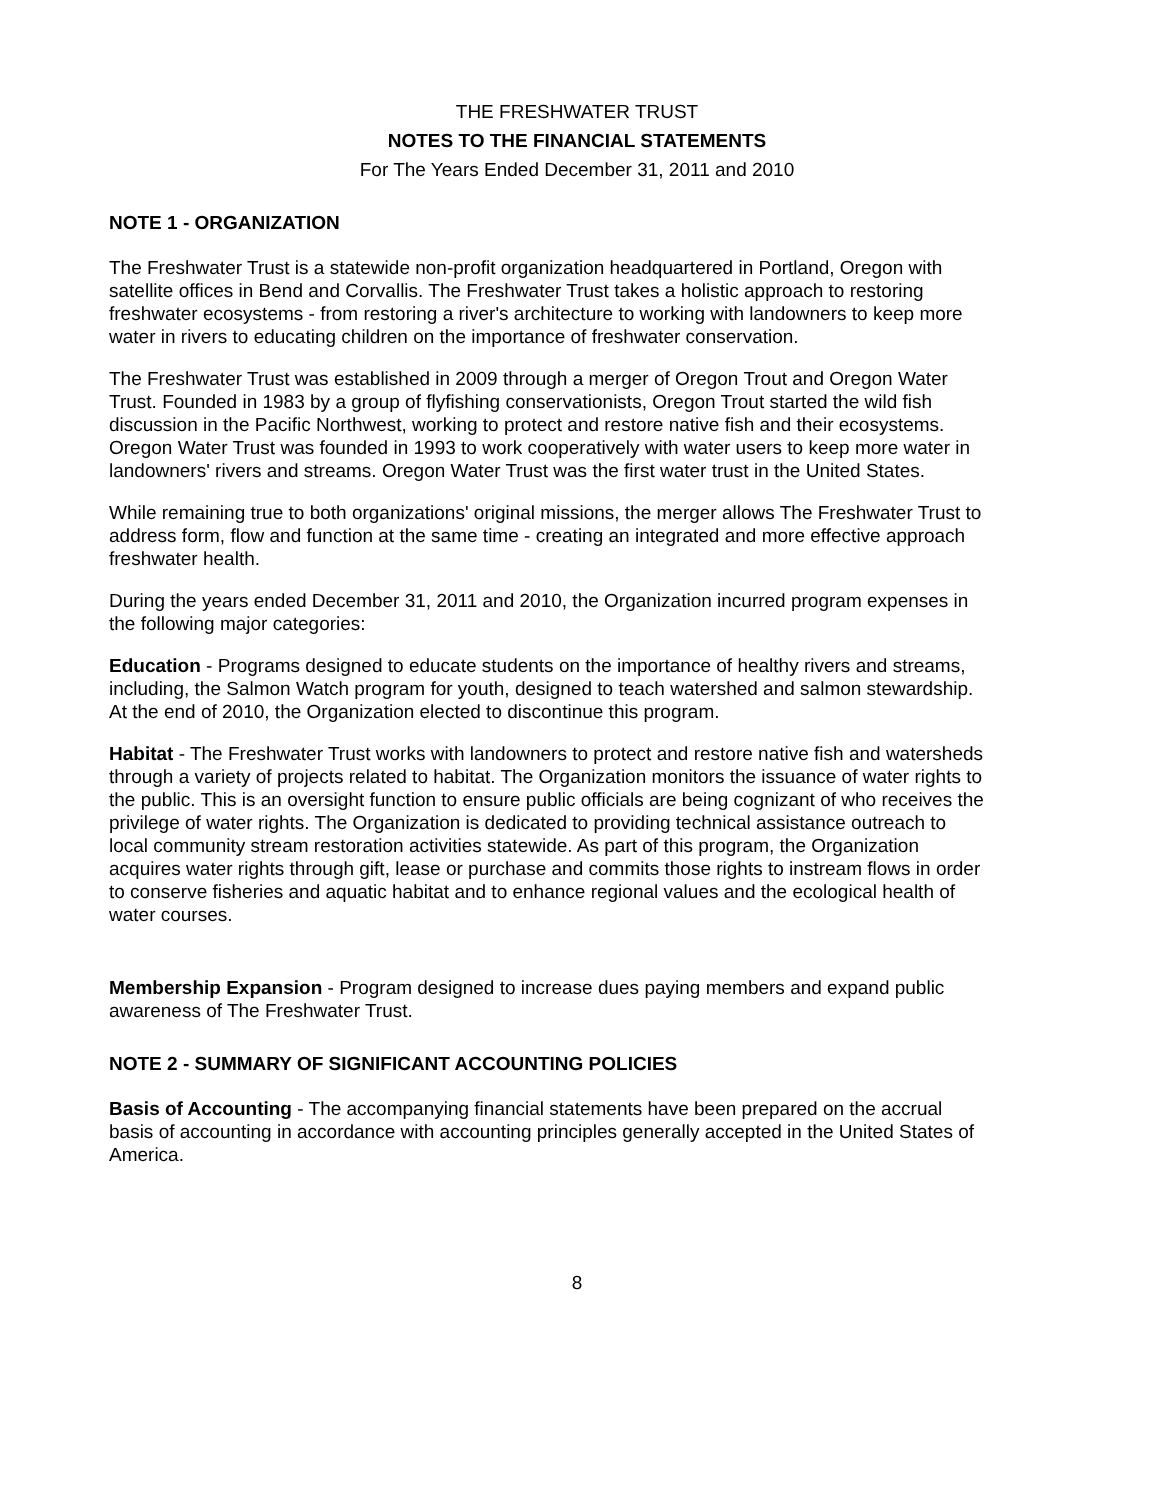THE FRESHWATER TRUST
NOTES TO THE FINANCIAL STATEMENTS
For The Years Ended December 31, 2011 and 2010
NOTE 1 - ORGANIZATION
The Freshwater Trust is a statewide non-profit organization headquartered in Portland, Oregon with satellite offices in Bend and Corvallis. The Freshwater Trust takes a holistic approach to restoring freshwater ecosystems - from restoring a river's architecture to working with landowners to keep more water in rivers to educating children on the importance of freshwater conservation.
The Freshwater Trust was established in 2009 through a merger of Oregon Trout and Oregon Water Trust. Founded in 1983 by a group of flyfishing conservationists, Oregon Trout started the wild fish discussion in the Pacific Northwest, working to protect and restore native fish and their ecosystems. Oregon Water Trust was founded in 1993 to work cooperatively with water users to keep more water in landowners' rivers and streams. Oregon Water Trust was the first water trust in the United States.
While remaining true to both organizations' original missions, the merger allows The Freshwater Trust to address form, flow and function at the same time - creating an integrated and more effective approach freshwater health.
During the years ended December 31, 2011 and 2010, the Organization incurred program expenses in the following major categories:
Education - Programs designed to educate students on the importance of healthy rivers and streams, including, the Salmon Watch program for youth, designed to teach watershed and salmon stewardship. At the end of 2010, the Organization elected to discontinue this program.
Habitat - The Freshwater Trust works with landowners to protect and restore native fish and watersheds through a variety of projects related to habitat. The Organization monitors the issuance of water rights to the public. This is an oversight function to ensure public officials are being cognizant of who receives the privilege of water rights. The Organization is dedicated to providing technical assistance outreach to local community stream restoration activities statewide. As part of this program, the Organization acquires water rights through gift, lease or purchase and commits those rights to instream flows in order to conserve fisheries and aquatic habitat and to enhance regional values and the ecological health of water courses.
Membership Expansion - Program designed to increase dues paying members and expand public awareness of The Freshwater Trust.
NOTE 2 - SUMMARY OF SIGNIFICANT ACCOUNTING POLICIES
Basis of Accounting - The accompanying financial statements have been prepared on the accrual basis of accounting in accordance with accounting principles generally accepted in the United States of America.
8